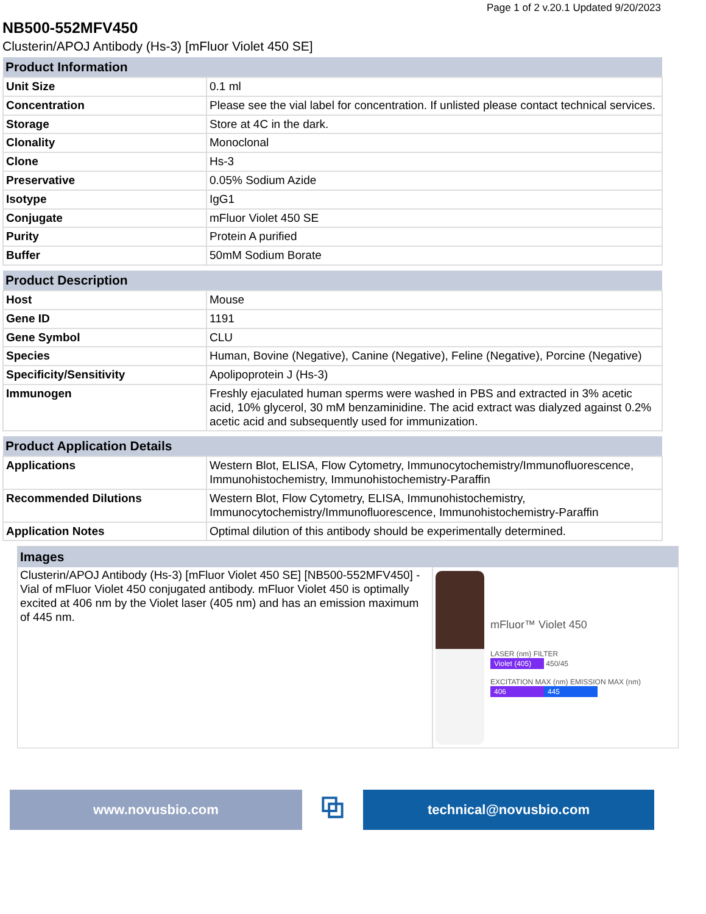Page 1 of 2 v.20.1 Updated 9/20/2023
NB500-552MFV450
Clusterin/APOJ Antibody (Hs-3) [mFluor Violet 450 SE]
| Product Information | |
| --- | --- |
| Unit Size | 0.1 ml |
| Concentration | Please see the vial label for concentration. If unlisted please contact technical services. |
| Storage | Store at 4C in the dark. |
| Clonality | Monoclonal |
| Clone | Hs-3 |
| Preservative | 0.05% Sodium Azide |
| Isotype | IgG1 |
| Conjugate | mFluor Violet 450 SE |
| Purity | Protein A purified |
| Buffer | 50mM Sodium Borate |
| Product Description | |
| --- | --- |
| Host | Mouse |
| Gene ID | 1191 |
| Gene Symbol | CLU |
| Species | Human, Bovine (Negative), Canine (Negative), Feline (Negative), Porcine (Negative) |
| Specificity/Sensitivity | Apolipoprotein J (Hs-3) |
| Immunogen | Freshly ejaculated human sperms were washed in PBS and extracted in 3% acetic acid, 10% glycerol, 30 mM benzaminidine. The acid extract was dialyzed against 0.2% acetic acid and subsequently used for immunization. |
| Product Application Details | |
| --- | --- |
| Applications | Western Blot, ELISA, Flow Cytometry, Immunocytochemistry/Immunofluorescence, Immunohistochemistry, Immunohistochemistry-Paraffin |
| Recommended Dilutions | Western Blot, Flow Cytometry, ELISA, Immunohistochemistry, Immunocytochemistry/Immunofluorescence, Immunohistochemistry-Paraffin |
| Application Notes | Optimal dilution of this antibody should be experimentally determined. |
Images
Clusterin/APOJ Antibody (Hs-3) [mFluor Violet 450 SE] [NB500-552MFV450] - Vial of mFluor Violet 450 conjugated antibody. mFluor Violet 450 is optimally excited at 406 nm by the Violet laser (405 nm) and has an emission maximum of 445 nm.
mFluor™ Violet 450
LASER (nm) FILTER
Violet (405) 450/45
EXCITATION MAX (nm) EMISSION MAX (nm)
406 445
www.novusbio.com
⧉
technical@novusbio.com